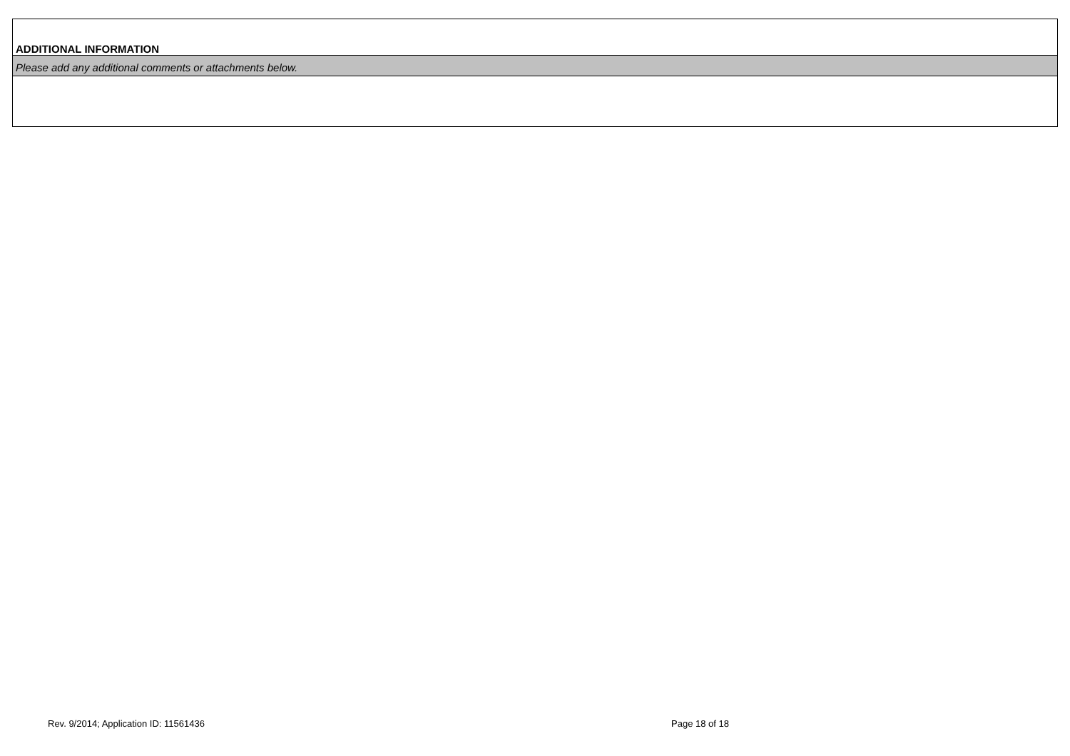ADDITIONAL INFORMATION
Please add any additional comments or attachments below.
Rev. 9/2014; Application ID: 11561436 Page 18 of 18